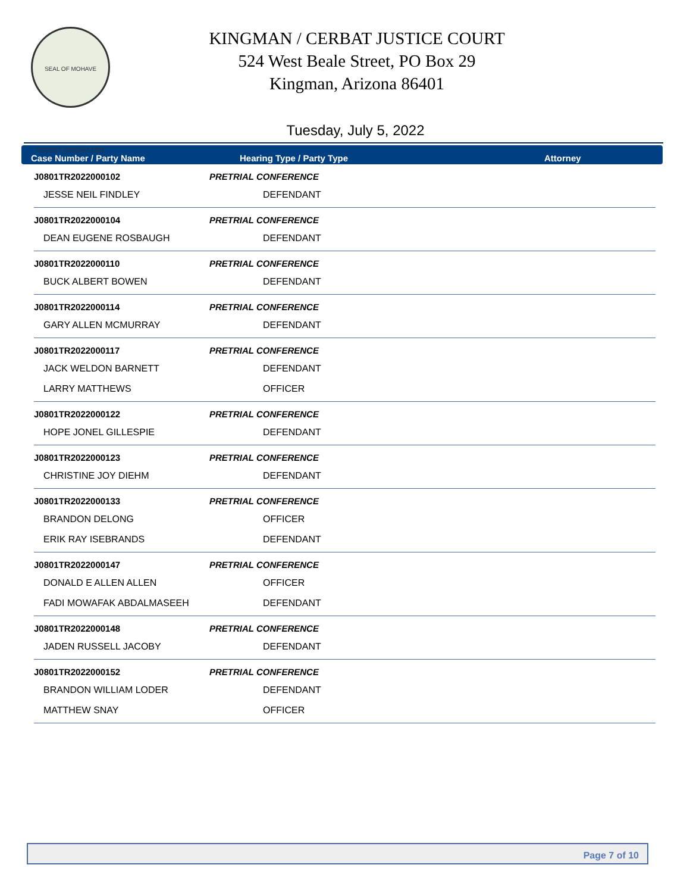SEAL OF MOHAVE COUNTY ARIZONA 1864
KINGMAN / CERBAT JUSTICE COURT
524 West Beale Street, PO Box 29
Kingman, Arizona 86401
Tuesday, July 5, 2022
Case Number / Party Name Hearing Type / Party Type Attorney
| J0801TR2022000102 | PRETRIAL CONFERENCE | |
| JESSE NEIL FINDLEY | DEFENDANT | |
| J0801TR2022000104 | PRETRIAL CONFERENCE | |
| DEAN EUGENE ROSBAUGH | DEFENDANT | |
| J0801TR2022000110 | PRETRIAL CONFERENCE | |
| BUCK ALBERT BOWEN | DEFENDANT | |
| J0801TR2022000114 | PRETRIAL CONFERENCE | |
| GARY ALLEN MCMURRAY | DEFENDANT | |
| J0801TR2022000117 | PRETRIAL CONFERENCE | |
| JACK WELDON BARNETT | DEFENDANT | |
| LARRY MATTHEWS | OFFICER | |
| J0801TR2022000122 | PRETRIAL CONFERENCE | |
| HOPE JONEL GILLESPIE | DEFENDANT | |
| J0801TR2022000123 | PRETRIAL CONFERENCE | |
| CHRISTINE JOY DIEHM | DEFENDANT | |
| J0801TR2022000133 | PRETRIAL CONFERENCE | |
| BRANDON DELONG | OFFICER | |
| ERIK RAY ISEBRANDS | DEFENDANT | |
| J0801TR2022000147 | PRETRIAL CONFERENCE | |
| DONALD E ALLEN ALLEN | OFFICER | |
| FADI MOWAFAK ABDALMASEEH | DEFENDANT | |
| J0801TR2022000148 | PRETRIAL CONFERENCE | |
| JADEN RUSSELL JACOBY | DEFENDANT | |
| J0801TR2022000152 | PRETRIAL CONFERENCE | |
| BRANDON WILLIAM LODER | DEFENDANT | |
| MATTHEW SNAY | OFFICER | |
Page 7 of 10